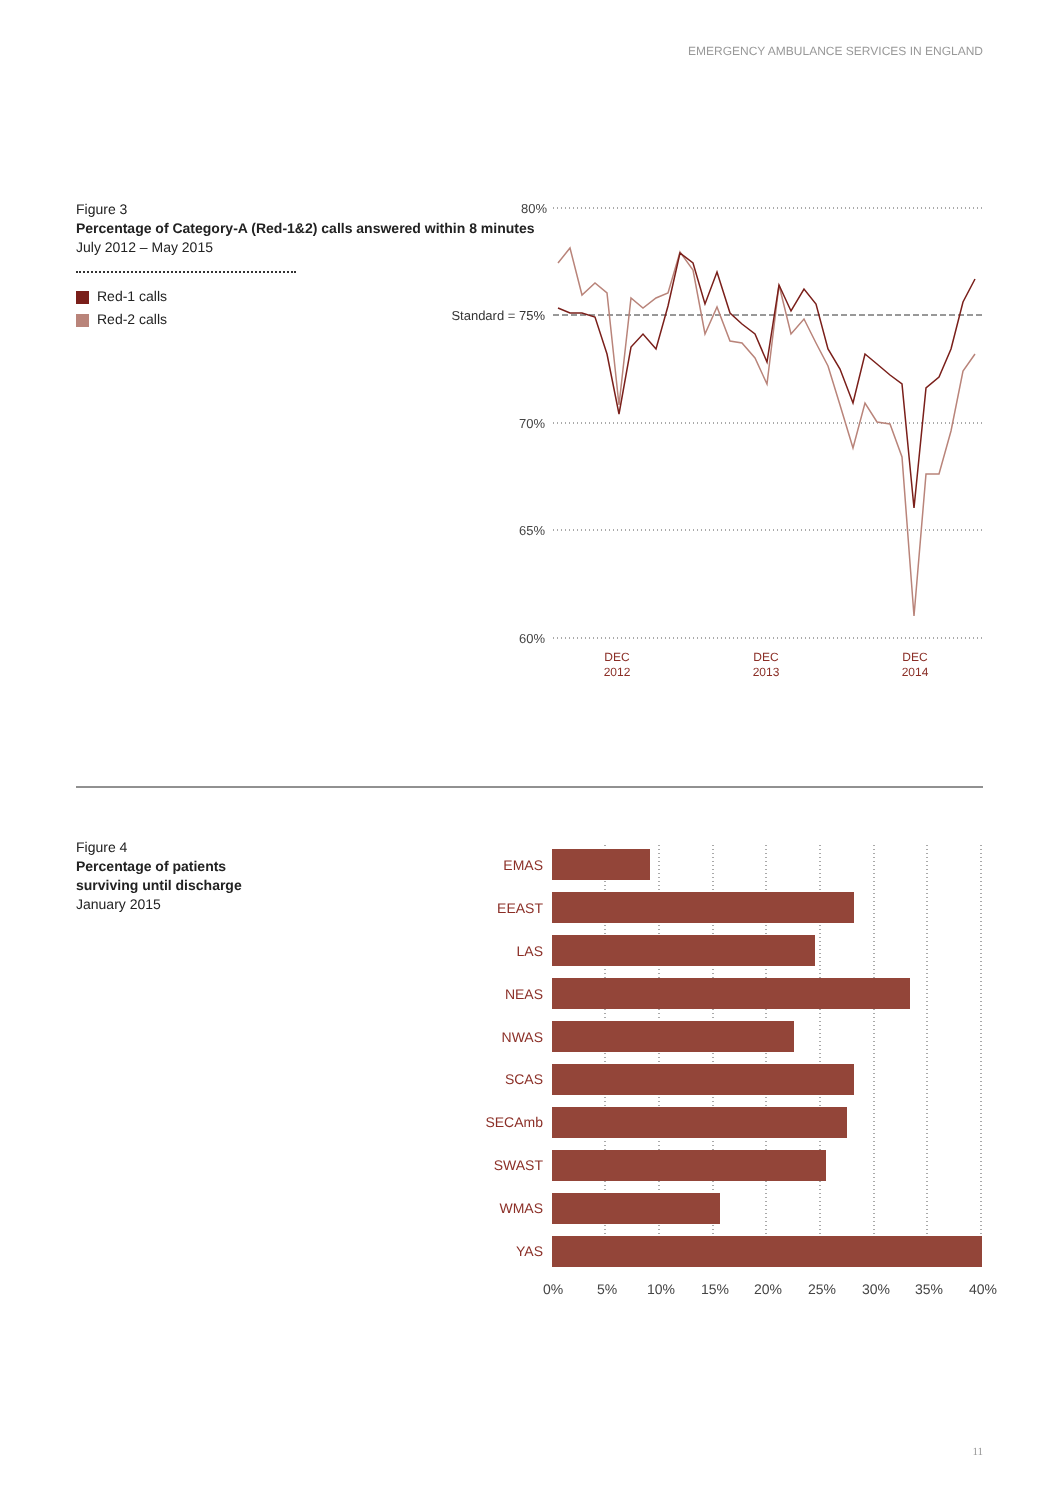EMERGENCY AMBULANCE SERVICES IN ENGLAND
Figure 3
Percentage of Category-A (Red-1&2) calls answered within 8 minutes
July 2012 – May 2015
Red-1 calls
Red-2 calls
Figure 4
Percentage of patients
surviving until discharge
January 2015
80%
Standard = 75%
70%
65%
60%
DEC
2012
DEC
2013
DEC
2014
EMAS
EEAST
LAS
NEAS
NWAS
SCAS
SECAmb
SWAST
WMAS
YAS
0%
5%
10%
15%
20%
25%
30%
35%
40%
11